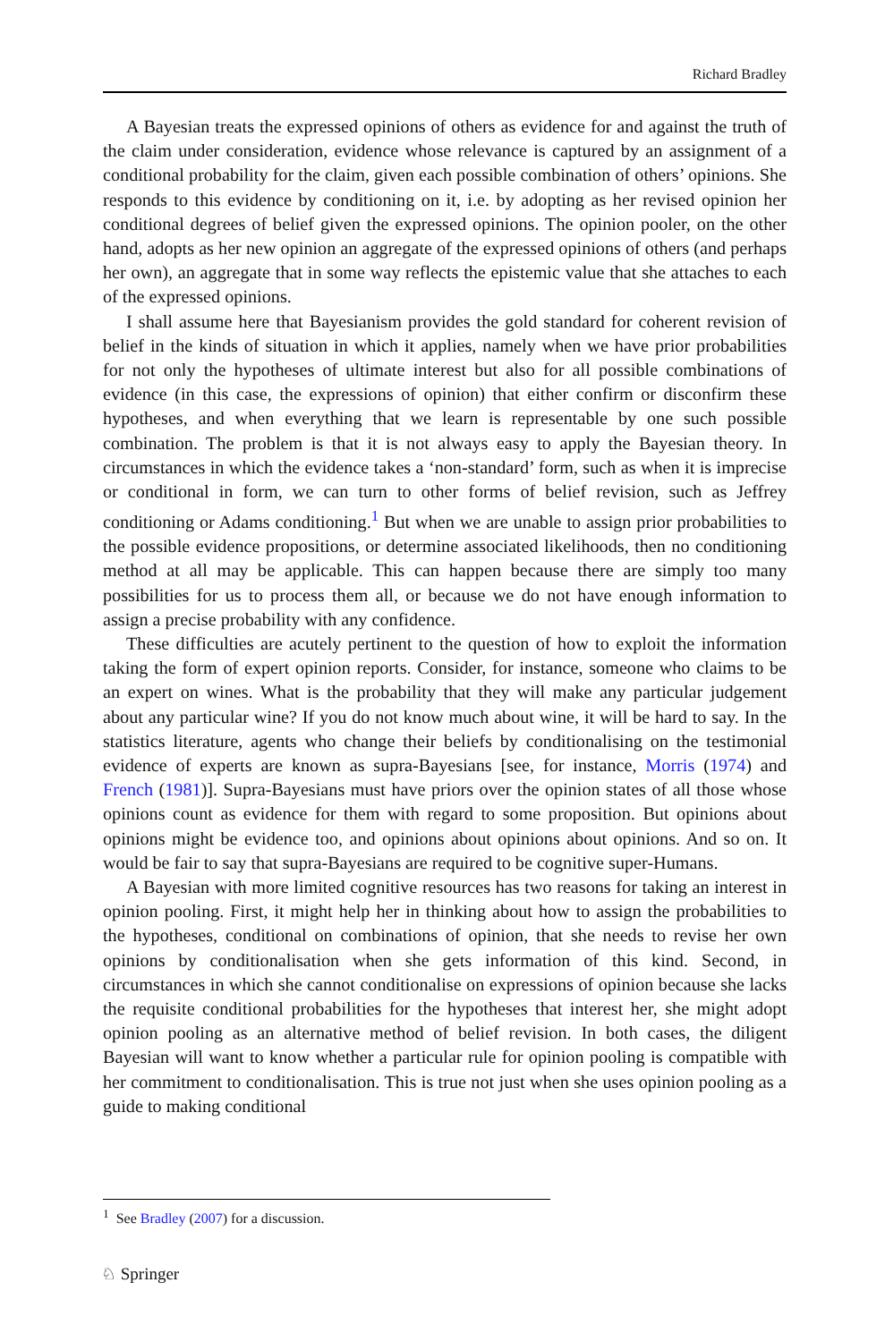Richard Bradley
A Bayesian treats the expressed opinions of others as evidence for and against the truth of the claim under consideration, evidence whose relevance is captured by an assignment of a conditional probability for the claim, given each possible combination of others’ opinions. She responds to this evidence by conditioning on it, i.e. by adopting as her revised opinion her conditional degrees of belief given the expressed opinions. The opinion pooler, on the other hand, adopts as her new opinion an aggregate of the expressed opinions of others (and perhaps her own), an aggregate that in some way reflects the epistemic value that she attaches to each of the expressed opinions.
I shall assume here that Bayesianism provides the gold standard for coherent revision of belief in the kinds of situation in which it applies, namely when we have prior probabilities for not only the hypotheses of ultimate interest but also for all possible combinations of evidence (in this case, the expressions of opinion) that either confirm or disconfirm these hypotheses, and when everything that we learn is representable by one such possible combination. The problem is that it is not always easy to apply the Bayesian theory. In circumstances in which the evidence takes a ‘non-standard’ form, such as when it is imprecise or conditional in form, we can turn to other forms of belief revision, such as Jeffrey conditioning or Adams conditioning.<sup>1</sup> But when we are unable to assign prior probabilities to the possible evidence propositions, or determine associated likelihoods, then no conditioning method at all may be applicable. This can happen because there are simply too many possibilities for us to process them all, or because we do not have enough information to assign a precise probability with any confidence.
These difficulties are acutely pertinent to the question of how to exploit the information taking the form of expert opinion reports. Consider, for instance, someone who claims to be an expert on wines. What is the probability that they will make any particular judgement about any particular wine? If you do not know much about wine, it will be hard to say. In the statistics literature, agents who change their beliefs by conditionalising on the testimonial evidence of experts are known as supra-Bayesians [see, for instance, Morris (1974) and French (1981)]. Supra-Bayesians must have priors over the opinion states of all those whose opinions count as evidence for them with regard to some proposition. But opinions about opinions might be evidence too, and opinions about opinions about opinions. And so on. It would be fair to say that supra-Bayesians are required to be cognitive super-Humans.
A Bayesian with more limited cognitive resources has two reasons for taking an interest in opinion pooling. First, it might help her in thinking about how to assign the probabilities to the hypotheses, conditional on combinations of opinion, that she needs to revise her own opinions by conditionalisation when she gets information of this kind. Second, in circumstances in which she cannot conditionalise on expressions of opinion because she lacks the requisite conditional probabilities for the hypotheses that interest her, she might adopt opinion pooling as an alternative method of belief revision. In both cases, the diligent Bayesian will want to know whether a particular rule for opinion pooling is compatible with her commitment to conditionalisation. This is true not just when she uses opinion pooling as a guide to making conditional
<sup>1</sup> See Bradley (2007) for a discussion.
♘ Springer